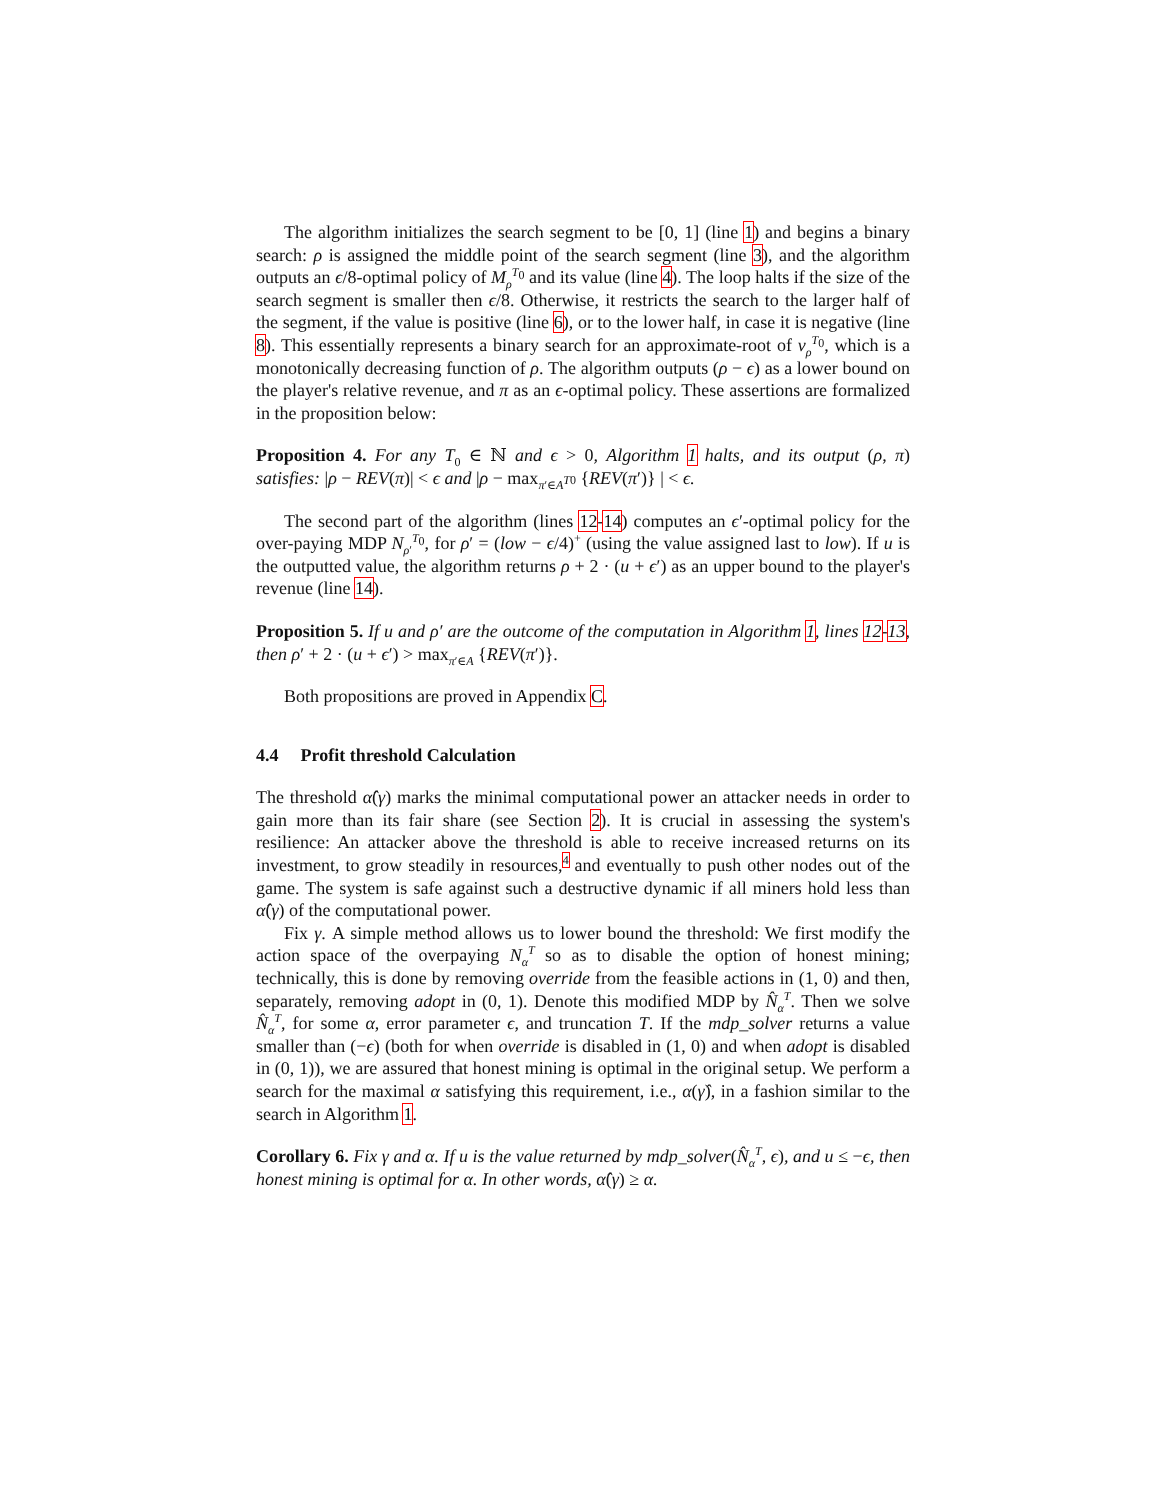The algorithm initializes the search segment to be [0, 1] (line 1) and begins a binary search: ρ is assigned the middle point of the search segment (line 3), and the algorithm outputs an ϵ/8-optimal policy of M<sub>ρ</sub><sup>T<sub>0</sub></sup> and its value (line 4). The loop halts if the size of the search segment is smaller then ϵ/8. Otherwise, it restricts the search to the larger half of the segment, if the value is positive (line 6), or to the lower half, in case it is negative (line 8). This essentially represents a binary search for an approximate-root of v<sub>ρ</sub><sup>T<sub>0</sub></sup>, which is a monotonically decreasing function of ρ. The algorithm outputs (ρ − ϵ) as a lower bound on the player's relative revenue, and π as an ϵ-optimal policy. These assertions are formalized in the proposition below:
Proposition 4. For any T<sub>0</sub> ∈ ℕ and ϵ > 0, Algorithm 1 halts, and its output (ρ, π) satisfies: |ρ − REV(π)| < ϵ and |ρ − max<sub>π′∈A<sup>T0</sup></sub> {REV(π′)} | < ϵ.
The second part of the algorithm (lines 12-14) computes an ϵ′-optimal policy for the over-paying MDP N<sub>ρ′</sub><sup>T<sub>0</sub></sup>, for ρ′ = (low − ϵ/4)<sup>+</sup> (using the value assigned last to low). If u is the outputted value, the algorithm returns ρ + 2 · (u + ϵ′) as an upper bound to the player's revenue (line 14).
Proposition 5. If u and ρ′ are the outcome of the computation in Algorithm 1, lines 12-13, then ρ′ + 2 · (u + ϵ′) > max<sub>π′∈A</sub> {REV(π′)}.
Both propositions are proved in Appendix C.
4.4 Profit threshold Calculation
The threshold α̂(γ) marks the minimal computational power an attacker needs in order to gain more than its fair share (see Section 2). It is crucial in assessing the system's resilience: An attacker above the threshold is able to receive increased returns on its investment, to grow steadily in resources,<sup>4</sup> and eventually to push other nodes out of the game. The system is safe against such a destructive dynamic if all miners hold less than α̂(γ) of the computational power.
Fix γ. A simple method allows us to lower bound the threshold: We first modify the action space of the overpaying N<sub>α</sub><sup>T</sup> so as to disable the option of honest mining; technically, this is done by removing override from the feasible actions in (1, 0) and then, separately, removing adopt in (0, 1). Denote this modified MDP by N̂<sub>α</sub><sup>T</sup>. Then we solve N̂<sub>α</sub><sup>T</sup>, for some α, error parameter ϵ, and truncation T. If the mdp_solver returns a value smaller than (−ϵ) (both for when override is disabled in (1, 0) and when adopt is disabled in (0, 1)), we are assured that honest mining is optimal in the original setup. We perform a search for the maximal α satisfying this requirement, i.e., α(γ̂), in a fashion similar to the search in Algorithm 1.
Corollary 6. Fix γ and α. If u is the value returned by mdp_solver(N̂<sub>α</sub><sup>T</sup>, ϵ), and u ≤ −ϵ, then honest mining is optimal for α. In other words, α̂(γ) ≥ α.